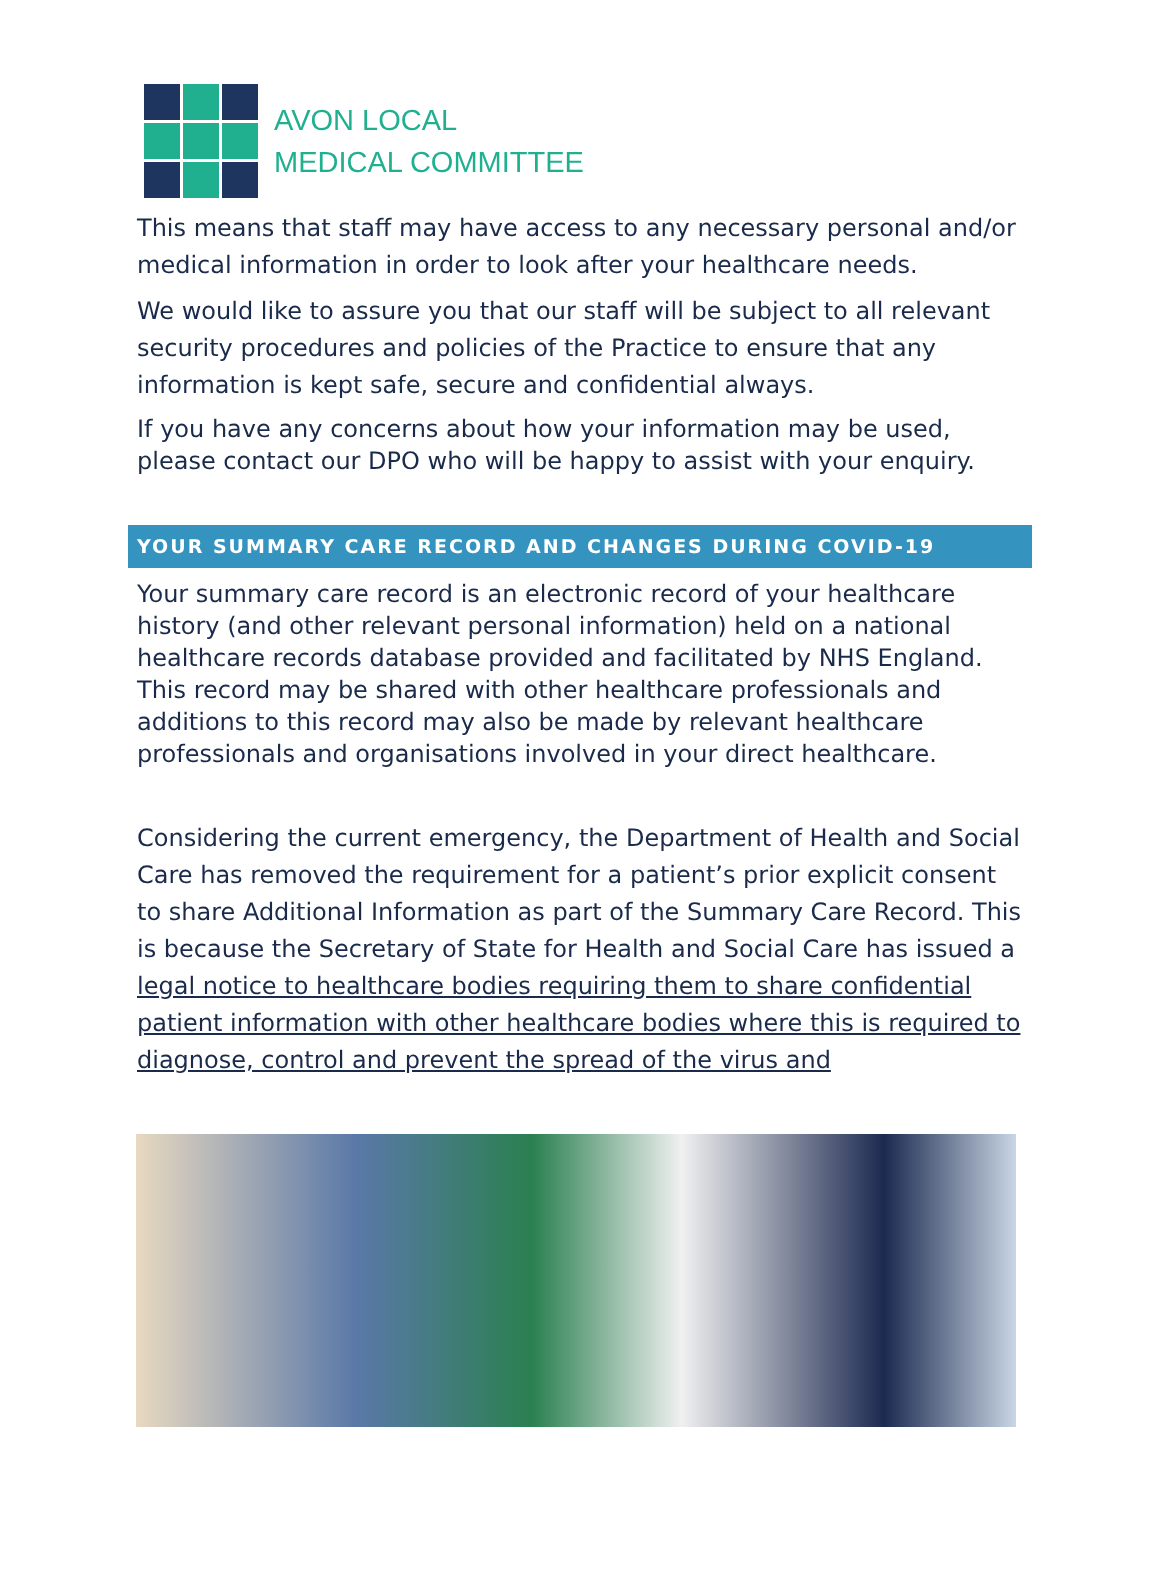AVON LOCAL
MEDICAL COMMITTEE
This means that staff may have access to any necessary personal and/or medical information in order to look after your healthcare needs.
We would like to assure you that our staff will be subject to all relevant security procedures and policies of the Practice to ensure that any information is kept safe, secure and confidential always.
If you have any concerns about how your information may be used, please contact our DPO who will be happy to assist with your enquiry.
YOUR SUMMARY CARE RECORD AND CHANGES DURING COVID-19
Your summary care record is an electronic record of your healthcare history (and other relevant personal information) held on a national healthcare records database provided and facilitated by NHS England. This record may be shared with other healthcare professionals and additions to this record may also be made by relevant healthcare professionals and organisations involved in your direct healthcare.
Considering the current emergency, the Department of Health and Social Care has removed the requirement for a patient’s prior explicit consent to share Additional Information as part of the Summary Care Record. This is because the Secretary of State for Health and Social Care has issued a legal notice to healthcare bodies requiring them to share confidential patient information with other healthcare bodies where this is required to diagnose, control and prevent the spread of the virus and